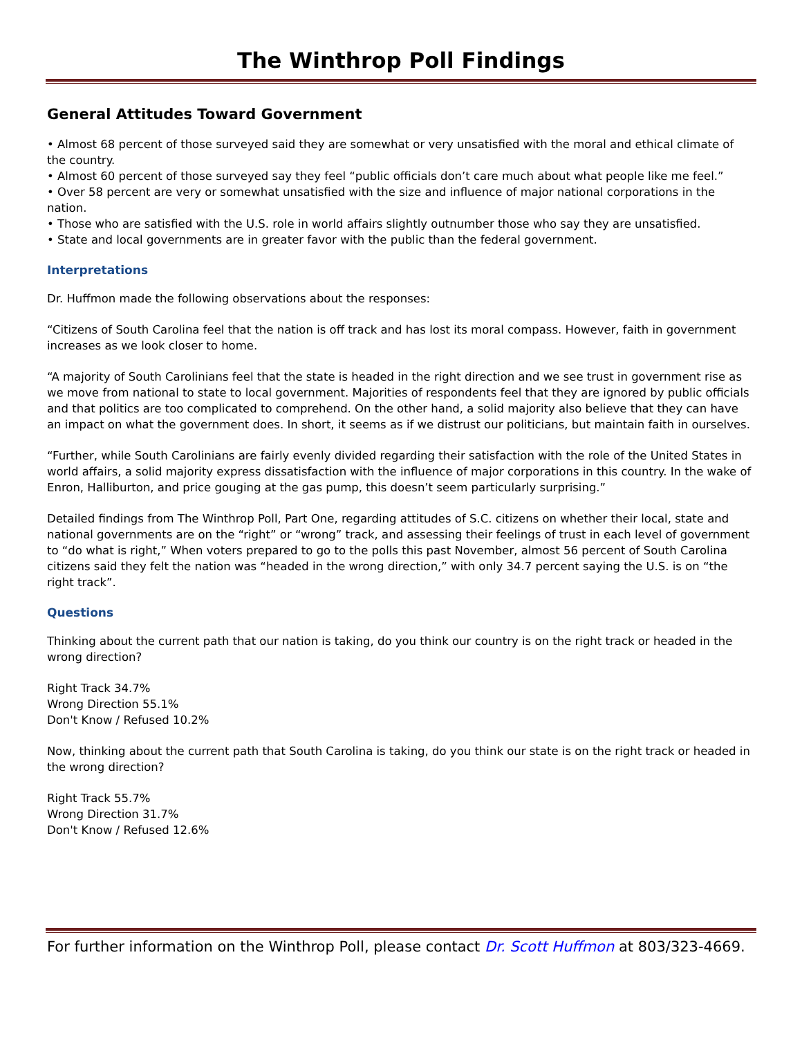The Winthrop Poll Findings
General Attitudes Toward Government
• Almost 68 percent of those surveyed said they are somewhat or very unsatisfied with the moral and ethical climate of the country.
• Almost 60 percent of those surveyed say they feel “public officials don’t care much about what people like me feel.”
• Over 58 percent are very or somewhat unsatisfied with the size and influence of major national corporations in the nation.
• Those who are satisfied with the U.S. role in world affairs slightly outnumber those who say they are unsatisfied.
• State and local governments are in greater favor with the public than the federal government.
Interpretations
Dr. Huffmon made the following observations about the responses:
“Citizens of South Carolina feel that the nation is off track and has lost its moral compass. However, faith in government increases as we look closer to home.
“A majority of South Carolinians feel that the state is headed in the right direction and we see trust in government rise as we move from national to state to local government. Majorities of respondents feel that they are ignored by public officials and that politics are too complicated to comprehend. On the other hand, a solid majority also believe that they can have an impact on what the government does. In short, it seems as if we distrust our politicians, but maintain faith in ourselves.
“Further, while South Carolinians are fairly evenly divided regarding their satisfaction with the role of the United States in world affairs, a solid majority express dissatisfaction with the influence of major corporations in this country. In the wake of Enron, Halliburton, and price gouging at the gas pump, this doesn’t seem particularly surprising.”
Detailed findings from The Winthrop Poll, Part One, regarding attitudes of S.C. citizens on whether their local, state and national governments are on the “right” or “wrong” track, and assessing their feelings of trust in each level of government to “do what is right,” When voters prepared to go to the polls this past November, almost 56 percent of South Carolina citizens said they felt the nation was “headed in the wrong direction,” with only 34.7 percent saying the U.S. is on “the right track”.
Questions
Thinking about the current path that our nation is taking, do you think our country is on the right track or headed in the wrong direction?
Right Track 34.7%
Wrong Direction 55.1%
Don't Know / Refused 10.2%
Now, thinking about the current path that South Carolina is taking, do you think our state is on the right track or headed in the wrong direction?
Right Track 55.7%
Wrong Direction 31.7%
Don't Know / Refused 12.6%
For further information on the Winthrop Poll, please contact Dr. Scott Huffmon at 803/323-4669.